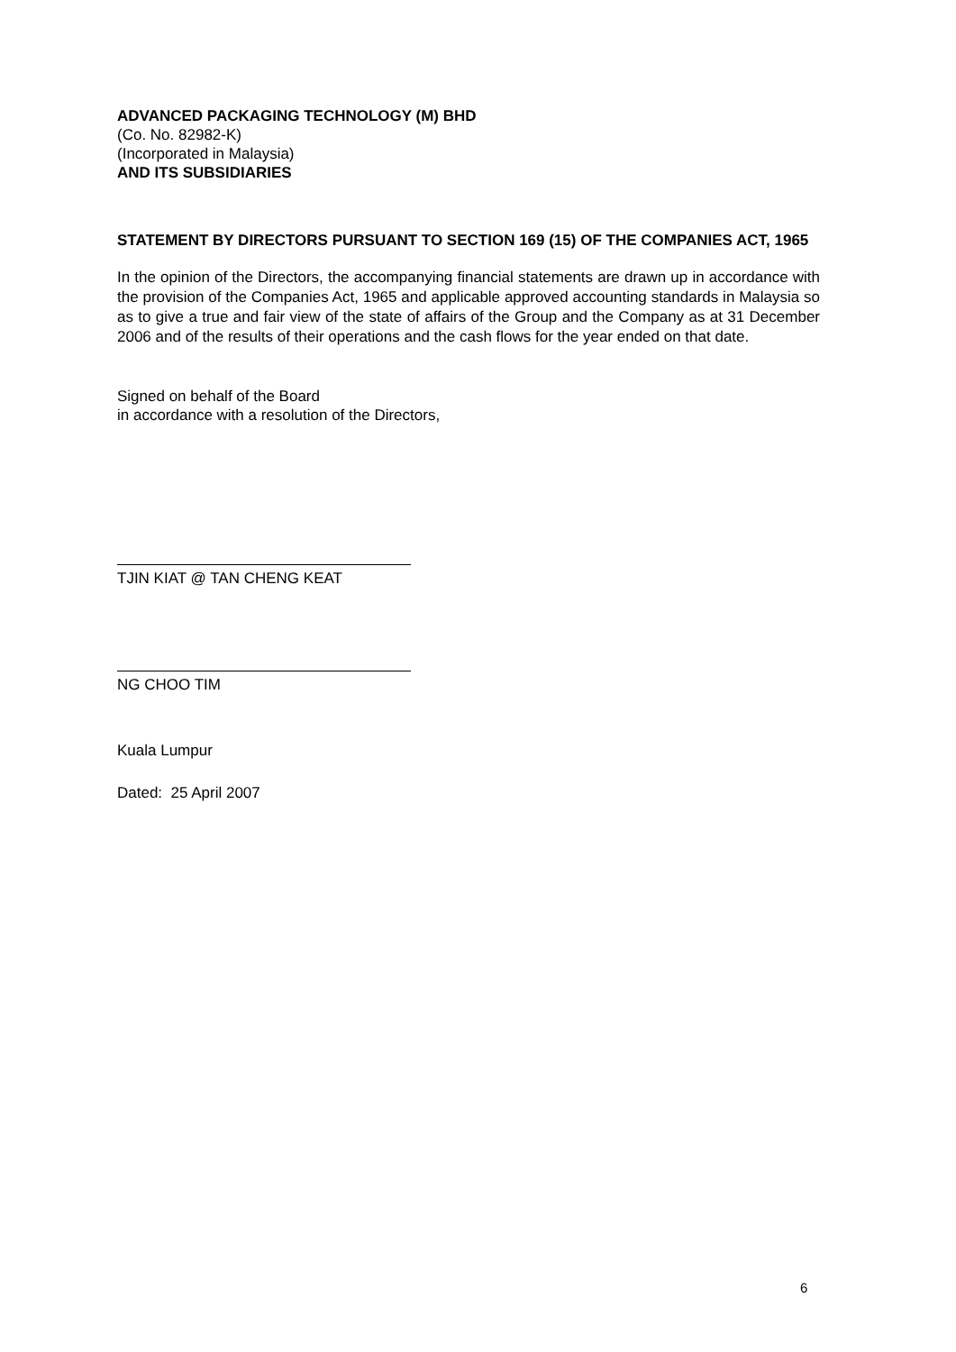ADVANCED PACKAGING TECHNOLOGY (M) BHD
(Co. No. 82982-K)
(Incorporated in Malaysia)
AND ITS SUBSIDIARIES
STATEMENT BY DIRECTORS PURSUANT TO SECTION 169 (15) OF THE COMPANIES ACT, 1965
In the opinion of the Directors, the accompanying financial statements are drawn up in accordance with the provision of the Companies Act, 1965 and applicable approved accounting standards in Malaysia so as to give a true and fair view of the state of affairs of the Group and the Company as at 31 December 2006 and of the results of their operations and the cash flows for the year ended on that date.
Signed on behalf of the Board
in accordance with a resolution of the Directors,
TJIN KIAT @ TAN CHENG KEAT
NG CHOO TIM
Kuala Lumpur
Dated: 25 April 2007
6